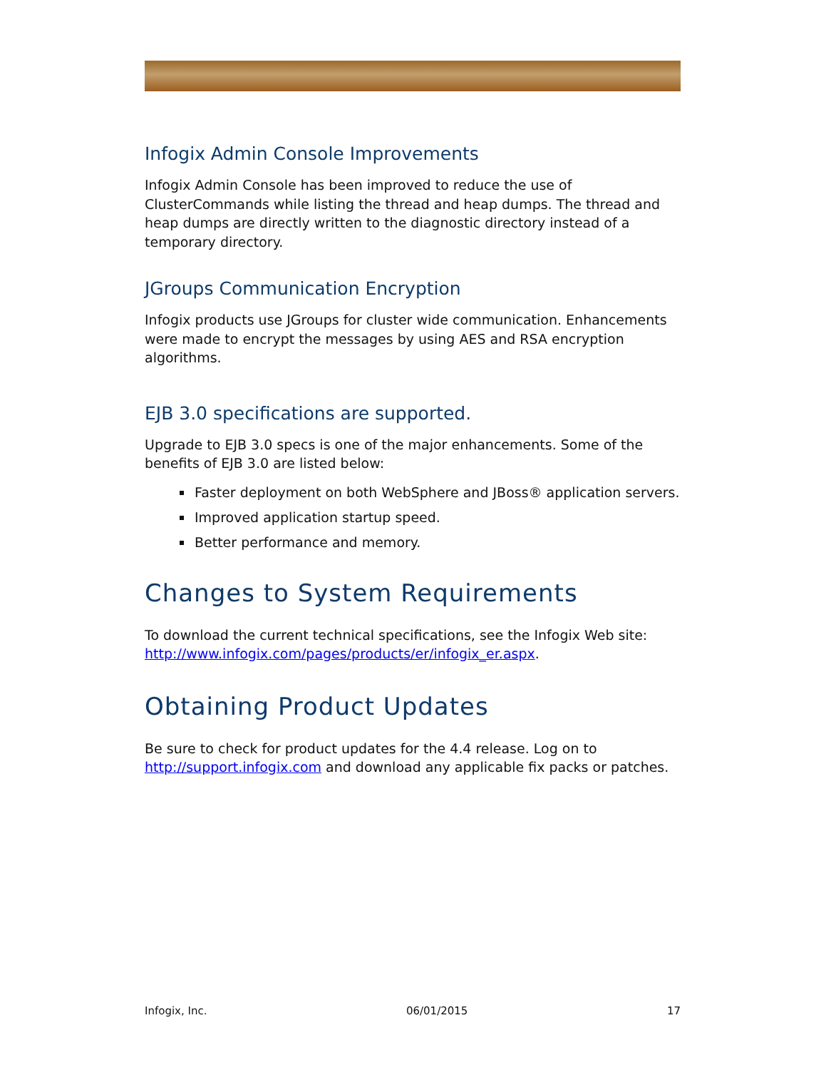Infogix Admin Console Improvements
Infogix Admin Console has been improved to reduce the use of ClusterCommands while listing the thread and heap dumps. The thread and heap dumps are directly written to the diagnostic directory instead of a temporary directory.
JGroups Communication Encryption
Infogix products use JGroups for cluster wide communication. Enhancements were made to encrypt the messages by using AES and RSA encryption algorithms.
EJB 3.0 specifications are supported.
Upgrade to EJB 3.0 specs is one of the major enhancements. Some of the benefits of EJB 3.0 are listed below:
Faster deployment on both WebSphere and JBoss® application servers.
Improved application startup speed.
Better performance and memory.
Changes to System Requirements
To download the current technical specifications, see the Infogix Web site: http://www.infogix.com/pages/products/er/infogix_er.aspx.
Obtaining Product Updates
Be sure to check for product updates for the 4.4 release. Log on to http://support.infogix.com and download any applicable fix packs or patches.
Infogix, Inc. 06/01/2015 17